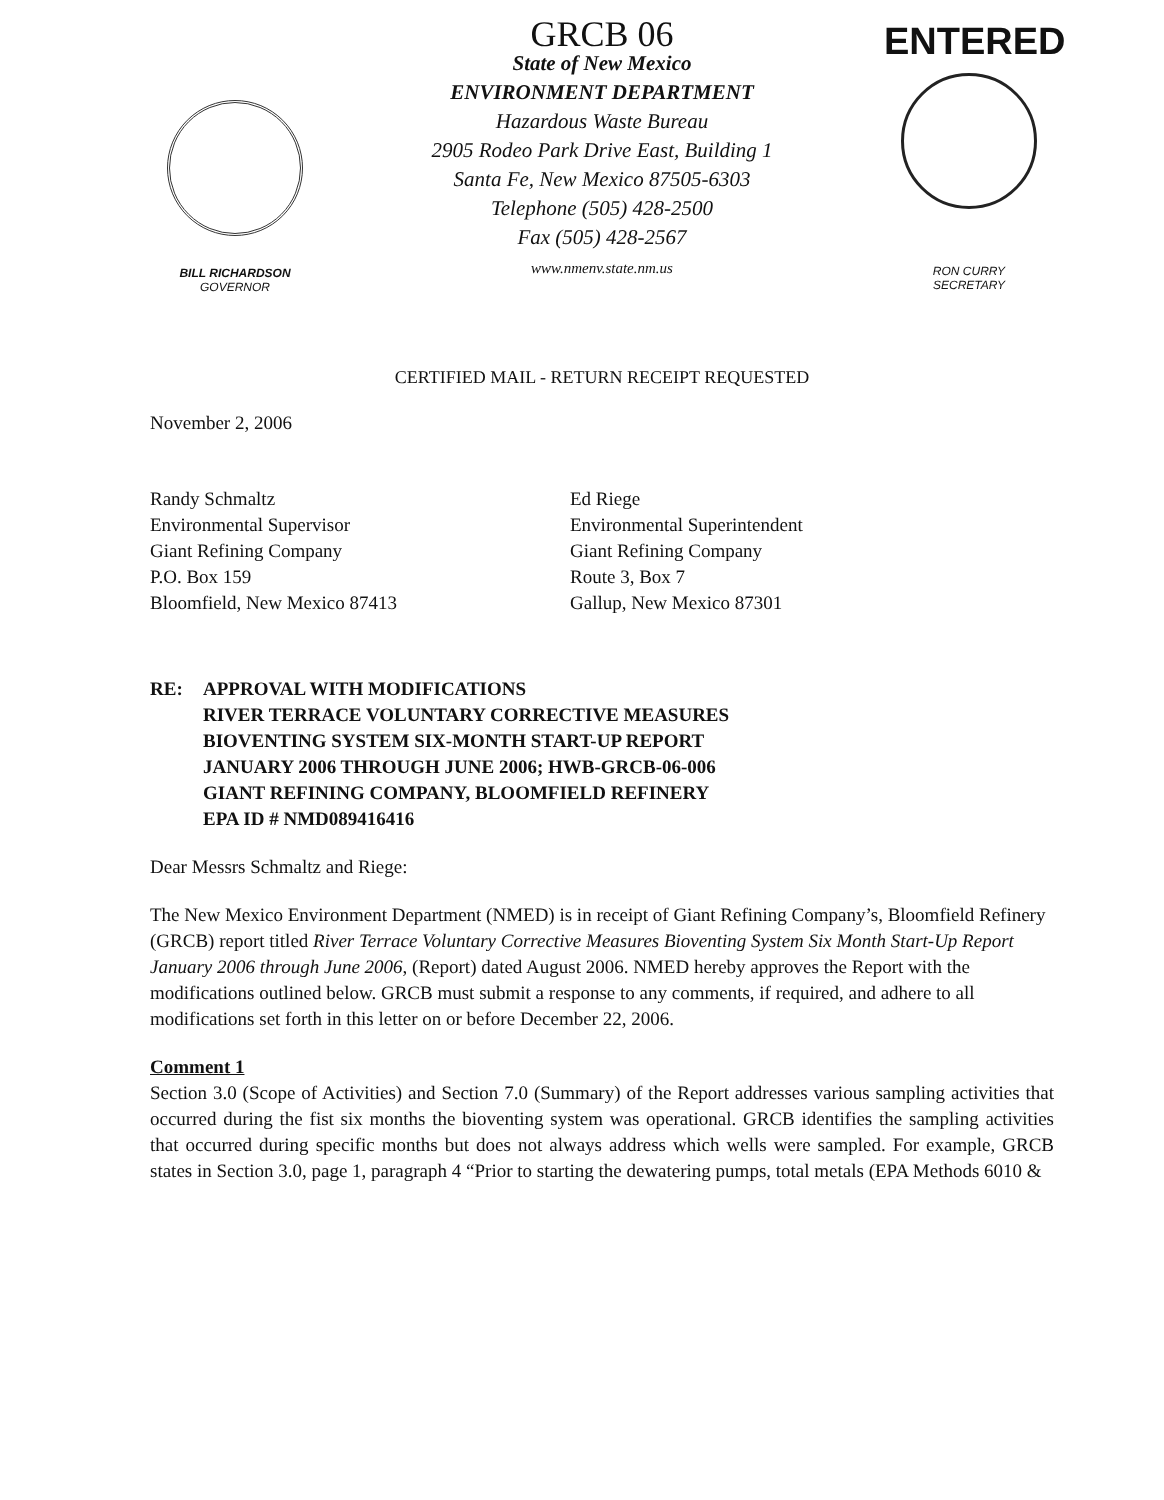BILL RICHARDSON
GOVERNOR
GRCB 06
State of New Mexico
ENVIRONMENT DEPARTMENT
Hazardous Waste Bureau
2905 Rodeo Park Drive East, Building 1
Santa Fe, New Mexico 87505-6303
Telephone (505) 428-2500
Fax (505) 428-2567
www.nmenv.state.nm.us
ENTERED
RON CURRY
SECRETARY
CERTIFIED MAIL - RETURN RECEIPT REQUESTED
November 2, 2006
Randy Schmaltz
Environmental Supervisor
Giant Refining Company
P.O. Box 159
Bloomfield, New Mexico 87413
Ed Riege
Environmental Superintendent
Giant Refining Company
Route 3, Box 7
Gallup, New Mexico 87301
RE: APPROVAL WITH MODIFICATIONS
RIVER TERRACE VOLUNTARY CORRECTIVE MEASURES
BIOVENTING SYSTEM SIX-MONTH START-UP REPORT
JANUARY 2006 THROUGH JUNE 2006; HWB-GRCB-06-006
GIANT REFINING COMPANY, BLOOMFIELD REFINERY
EPA ID # NMD089416416
Dear Messrs Schmaltz and Riege:
The New Mexico Environment Department (NMED) is in receipt of Giant Refining Company’s, Bloomfield Refinery (GRCB) report titled River Terrace Voluntary Corrective Measures Bioventing System Six Month Start-Up Report January 2006 through June 2006, (Report) dated August 2006. NMED hereby approves the Report with the modifications outlined below. GRCB must submit a response to any comments, if required, and adhere to all modifications set forth in this letter on or before December 22, 2006.
Comment 1
Section 3.0 (Scope of Activities) and Section 7.0 (Summary) of the Report addresses various sampling activities that occurred during the fist six months the bioventing system was operational. GRCB identifies the sampling activities that occurred during specific months but does not always address which wells were sampled. For example, GRCB states in Section 3.0, page 1, paragraph 4 “Prior to starting the dewatering pumps, total metals (EPA Methods 6010 &